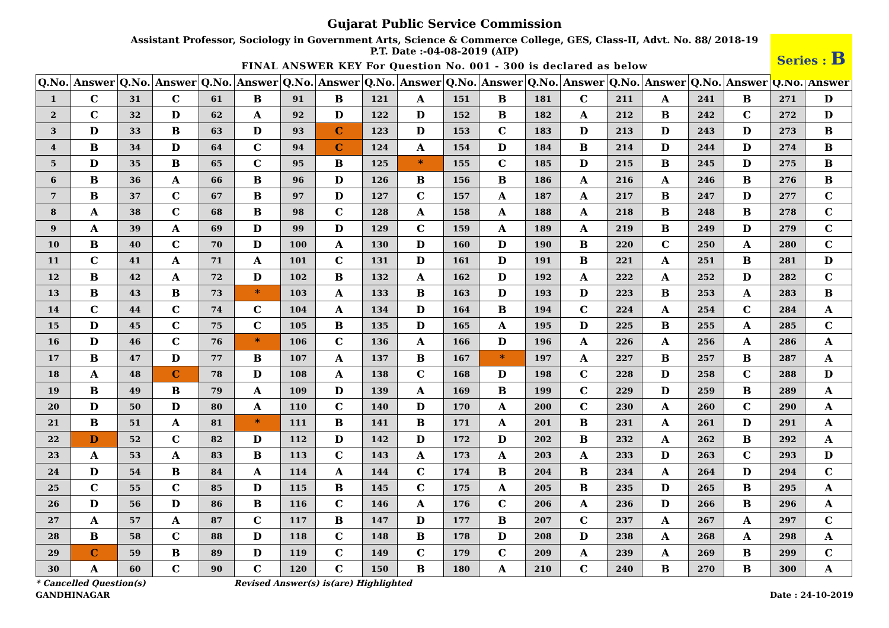Gujarat Public Service Commission
Assistant Professor, Sociology in Government Arts, Science & Commerce College, GES, Class-II, Advt. No. 88/ 2018-19
P.T. Date :-04-08-2019 (AIP)
FINAL ANSWER KEY For Question No. 001 - 300 is declared as below
Series : B
| Q.No. | Answer | Q.No. | Answer | Q.No. | Answer | Q.No. | Answer | Q.No. | Answer | Q.No. | Answer | Q.No. | Answer | Q.No. | Answer | Q.No. | Answer | Q.No. | Answer |
| --- | --- | --- | --- | --- | --- | --- | --- | --- | --- | --- | --- | --- | --- | --- | --- | --- | --- | --- | --- |
| 1 | C | 31 | C | 61 | B | 91 | B | 121 | A | 151 | B | 181 | C | 211 | A | 241 | B | 271 | D |
| 2 | C | 32 | D | 62 | A | 92 | D | 122 | D | 152 | B | 182 | A | 212 | B | 242 | C | 272 | D |
| 3 | D | 33 | B | 63 | D | 93 | C | 123 | D | 153 | C | 183 | D | 213 | D | 243 | D | 273 | B |
| 4 | B | 34 | D | 64 | C | 94 | C | 124 | A | 154 | D | 184 | B | 214 | D | 244 | D | 274 | B |
| 5 | D | 35 | B | 65 | C | 95 | B | 125 | * | 155 | C | 185 | D | 215 | B | 245 | D | 275 | B |
| 6 | B | 36 | A | 66 | B | 96 | D | 126 | B | 156 | B | 186 | A | 216 | A | 246 | B | 276 | B |
| 7 | B | 37 | C | 67 | B | 97 | D | 127 | C | 157 | A | 187 | A | 217 | B | 247 | D | 277 | C |
| 8 | A | 38 | C | 68 | B | 98 | C | 128 | A | 158 | A | 188 | A | 218 | B | 248 | B | 278 | C |
| 9 | A | 39 | A | 69 | D | 99 | D | 129 | C | 159 | A | 189 | A | 219 | B | 249 | D | 279 | C |
| 10 | B | 40 | C | 70 | D | 100 | A | 130 | D | 160 | D | 190 | B | 220 | C | 250 | A | 280 | C |
| 11 | C | 41 | A | 71 | A | 101 | C | 131 | D | 161 | D | 191 | B | 221 | A | 251 | B | 281 | D |
| 12 | B | 42 | A | 72 | D | 102 | B | 132 | A | 162 | D | 192 | A | 222 | A | 252 | D | 282 | C |
| 13 | B | 43 | B | 73 | * | 103 | A | 133 | B | 163 | D | 193 | D | 223 | B | 253 | A | 283 | B |
| 14 | C | 44 | C | 74 | C | 104 | A | 134 | D | 164 | B | 194 | C | 224 | A | 254 | C | 284 | A |
| 15 | D | 45 | C | 75 | C | 105 | B | 135 | D | 165 | A | 195 | D | 225 | B | 255 | A | 285 | C |
| 16 | D | 46 | C | 76 | * | 106 | C | 136 | A | 166 | D | 196 | A | 226 | A | 256 | A | 286 | A |
| 17 | B | 47 | D | 77 | B | 107 | A | 137 | B | 167 | * | 197 | A | 227 | B | 257 | B | 287 | A |
| 18 | A | 48 | C | 78 | D | 108 | A | 138 | C | 168 | D | 198 | C | 228 | D | 258 | C | 288 | D |
| 19 | B | 49 | B | 79 | A | 109 | D | 139 | A | 169 | B | 199 | C | 229 | D | 259 | B | 289 | A |
| 20 | D | 50 | D | 80 | A | 110 | C | 140 | D | 170 | A | 200 | C | 230 | A | 260 | C | 290 | A |
| 21 | B | 51 | A | 81 | * | 111 | B | 141 | B | 171 | A | 201 | B | 231 | A | 261 | D | 291 | A |
| 22 | D | 52 | C | 82 | D | 112 | D | 142 | D | 172 | D | 202 | B | 232 | A | 262 | B | 292 | A |
| 23 | A | 53 | A | 83 | B | 113 | C | 143 | A | 173 | A | 203 | A | 233 | D | 263 | C | 293 | D |
| 24 | D | 54 | B | 84 | A | 114 | A | 144 | C | 174 | B | 204 | B | 234 | A | 264 | D | 294 | C |
| 25 | C | 55 | C | 85 | D | 115 | B | 145 | C | 175 | A | 205 | B | 235 | D | 265 | B | 295 | A |
| 26 | D | 56 | D | 86 | B | 116 | C | 146 | A | 176 | C | 206 | A | 236 | D | 266 | B | 296 | A |
| 27 | A | 57 | A | 87 | C | 117 | B | 147 | D | 177 | B | 207 | C | 237 | A | 267 | A | 297 | C |
| 28 | B | 58 | C | 88 | D | 118 | C | 148 | B | 178 | D | 208 | D | 238 | A | 268 | A | 298 | A |
| 29 | C | 59 | B | 89 | D | 119 | C | 149 | C | 179 | C | 209 | A | 239 | A | 269 | B | 299 | C |
| 30 | A | 60 | C | 90 | C | 120 | C | 150 | B | 180 | A | 210 | C | 240 | B | 270 | B | 300 | A |
* Cancelled Question(s) Revised Answer(s) is(are) Highlighted
GANDHINAGAR Date : 24-10-2019